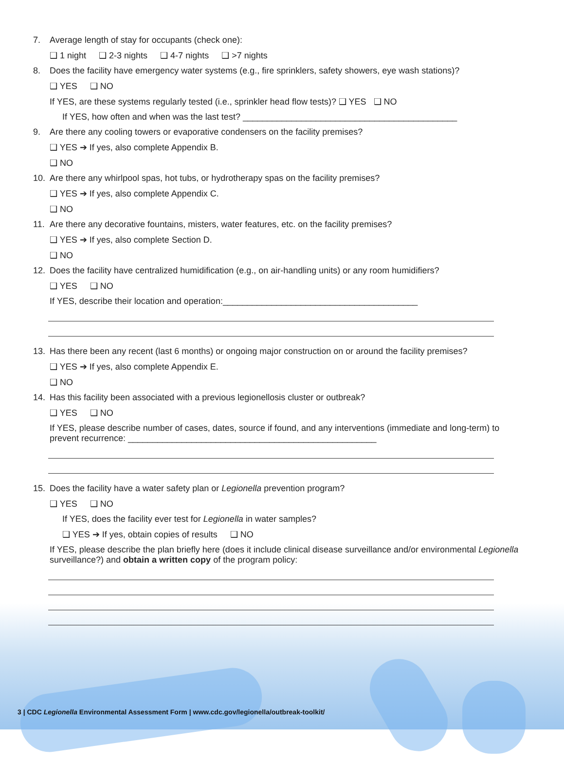7. Average length of stay for occupants (check one):
❑ 1 night ❑ 2-3 nights ❑ 4-7 nights ❑ >7 nights
8. Does the facility have emergency water systems (e.g., fire sprinklers, safety showers, eye wash stations)?
❑ YES ❑ NO
If YES, are these systems regularly tested (i.e., sprinkler head flow tests)? ❑ YES ❑ NO
If YES, how often and when was the last test? ____________________________________________
9. Are there any cooling towers or evaporative condensers on the facility premises?
❑ YES ➔ If yes, also complete Appendix B.
❑ NO
10. Are there any whirlpool spas, hot tubs, or hydrotherapy spas on the facility premises?
❑ YES ➔ If yes, also complete Appendix C.
❑ NO
11. Are there any decorative fountains, misters, water features, etc. on the facility premises?
❑ YES ➔ If yes, also complete Section D.
❑ NO
12. Does the facility have centralized humidification (e.g., on air-handling units) or any room humidifiers?
❑ YES ❑ NO
If YES, describe their location and operation:________________________________________
13. Has there been any recent (last 6 months) or ongoing major construction on or around the facility premises?
❑ YES ➔ If yes, also complete Appendix E.
❑ NO
14. Has this facility been associated with a previous legionellosis cluster or outbreak?
❑ YES ❑ NO
If YES, please describe number of cases, dates, source if found, and any interventions (immediate and long-term) to prevent recurrence: ___________________________________________________
15. Does the facility have a water safety plan or Legionella prevention program?
❑ YES ❑ NO
If YES, does the facility ever test for Legionella in water samples?
❑ YES ➔ If yes, obtain copies of results ❑ NO
If YES, please describe the plan briefly here (does it include clinical disease surveillance and/or environmental Legionella surveillance?) and obtain a written copy of the program policy:
3 | CDC Legionella Environmental Assessment Form | www.cdc.gov/legionella/outbreak-toolkit/